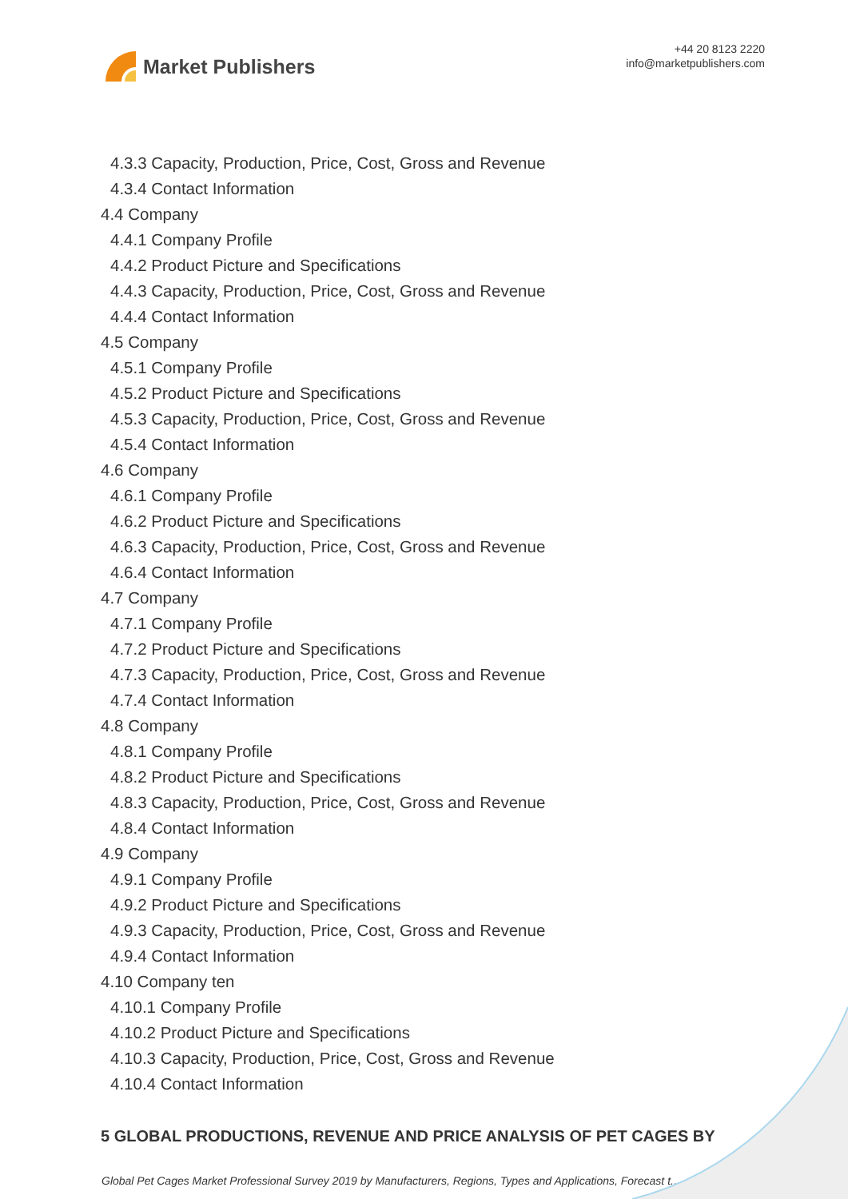Market Publishers
+44 20 8123 2220
info@marketpublishers.com
4.3.3 Capacity, Production, Price, Cost, Gross and Revenue
4.3.4 Contact Information
4.4 Company
4.4.1 Company Profile
4.4.2 Product Picture and Specifications
4.4.3 Capacity, Production, Price, Cost, Gross and Revenue
4.4.4 Contact Information
4.5 Company
4.5.1 Company Profile
4.5.2 Product Picture and Specifications
4.5.3 Capacity, Production, Price, Cost, Gross and Revenue
4.5.4 Contact Information
4.6 Company
4.6.1 Company Profile
4.6.2 Product Picture and Specifications
4.6.3 Capacity, Production, Price, Cost, Gross and Revenue
4.6.4 Contact Information
4.7 Company
4.7.1 Company Profile
4.7.2 Product Picture and Specifications
4.7.3 Capacity, Production, Price, Cost, Gross and Revenue
4.7.4 Contact Information
4.8 Company
4.8.1 Company Profile
4.8.2 Product Picture and Specifications
4.8.3 Capacity, Production, Price, Cost, Gross and Revenue
4.8.4 Contact Information
4.9 Company
4.9.1 Company Profile
4.9.2 Product Picture and Specifications
4.9.3 Capacity, Production, Price, Cost, Gross and Revenue
4.9.4 Contact Information
4.10 Company ten
4.10.1 Company Profile
4.10.2 Product Picture and Specifications
4.10.3 Capacity, Production, Price, Cost, Gross and Revenue
4.10.4 Contact Information
5 GLOBAL PRODUCTIONS, REVENUE AND PRICE ANALYSIS OF PET CAGES BY
Global Pet Cages Market Professional Survey 2019 by Manufacturers, Regions, Types and Applications, Forecast t...